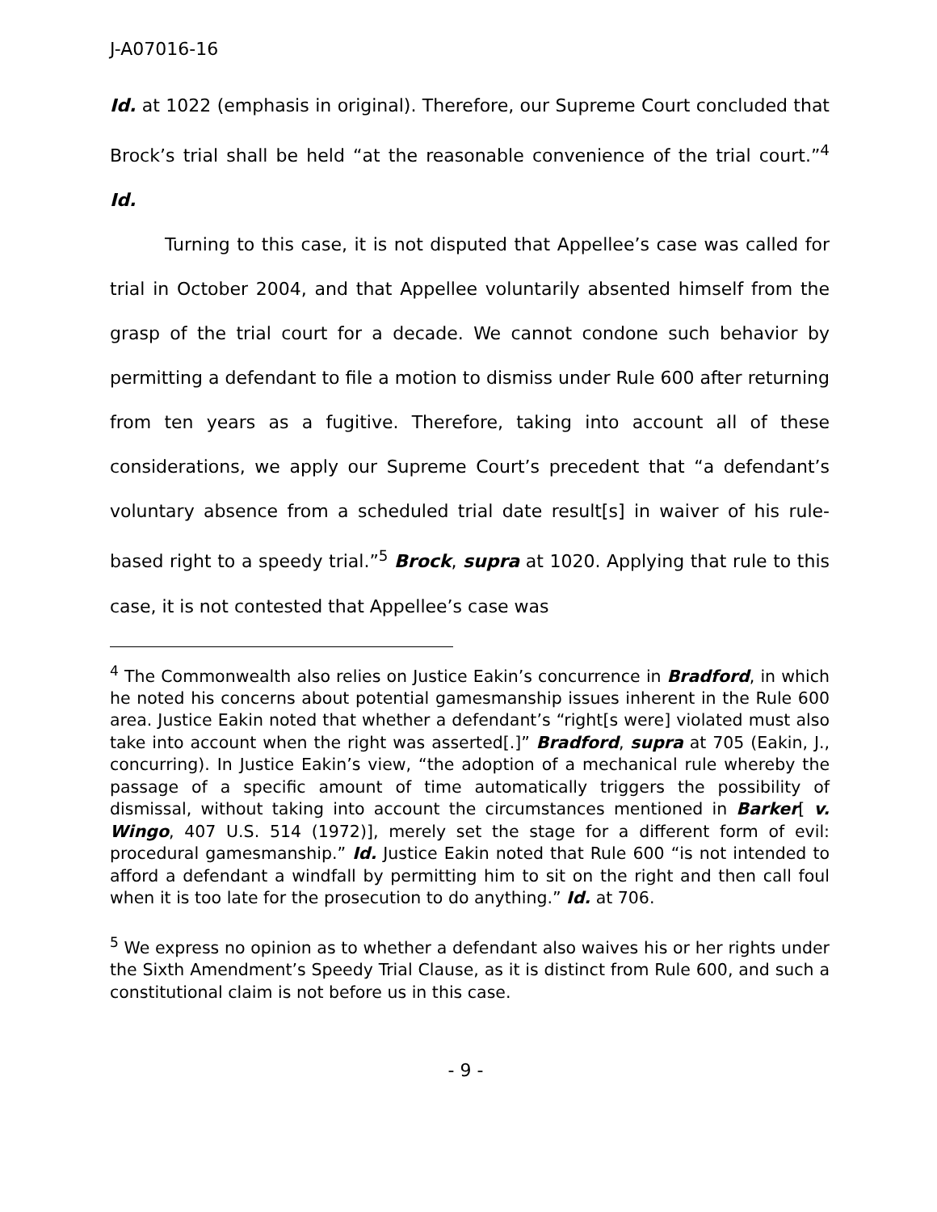J-A07016-16
Id. at 1022 (emphasis in original). Therefore, our Supreme Court concluded that Brock’s trial shall be held “at the reasonable convenience of the trial court.”<sup>4</sup> Id.
Turning to this case, it is not disputed that Appellee’s case was called for trial in October 2004, and that Appellee voluntarily absented himself from the grasp of the trial court for a decade. We cannot condone such behavior by permitting a defendant to file a motion to dismiss under Rule 600 after returning from ten years as a fugitive. Therefore, taking into account all of these considerations, we apply our Supreme Court’s precedent that “a defendant’s voluntary absence from a scheduled trial date result[s] in waiver of his rule-based right to a speedy trial.”<sup>5</sup> Brock, supra at 1020. Applying that rule to this case, it is not contested that Appellee’s case was
<sup>4</sup> The Commonwealth also relies on Justice Eakin’s concurrence in Bradford, in which he noted his concerns about potential gamesmanship issues inherent in the Rule 600 area. Justice Eakin noted that whether a defendant’s “right[s were] violated must also take into account when the right was asserted[.]” Bradford, supra at 705 (Eakin, J., concurring). In Justice Eakin’s view, “the adoption of a mechanical rule whereby the passage of a specific amount of time automatically triggers the possibility of dismissal, without taking into account the circumstances mentioned in Barker[ v. Wingo, 407 U.S. 514 (1972)], merely set the stage for a different form of evil: procedural gamesmanship.” Id. Justice Eakin noted that Rule 600 “is not intended to afford a defendant a windfall by permitting him to sit on the right and then call foul when it is too late for the prosecution to do anything.” Id. at 706.
<sup>5</sup> We express no opinion as to whether a defendant also waives his or her rights under the Sixth Amendment’s Speedy Trial Clause, as it is distinct from Rule 600, and such a constitutional claim is not before us in this case.
- 9 -